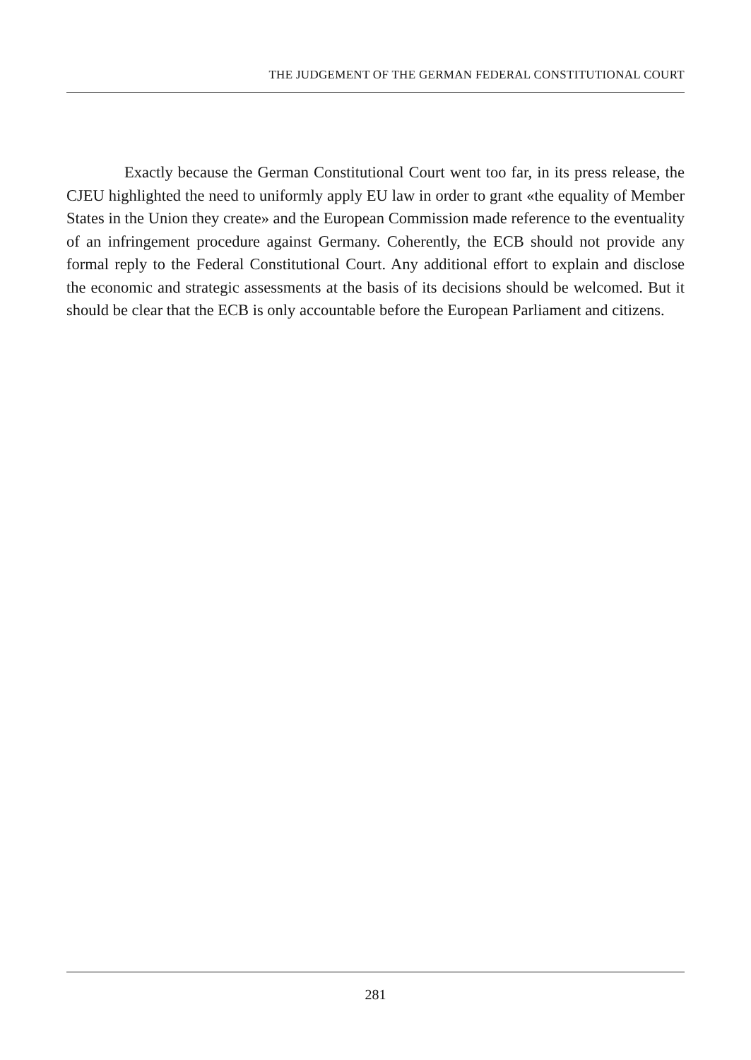THE JUDGEMENT OF THE GERMAN FEDERAL CONSTITUTIONAL COURT
Exactly because the German Constitutional Court went too far, in its press release, the CJEU highlighted the need to uniformly apply EU law in order to grant «the equality of Member States in the Union they create» and the European Commission made reference to the eventuality of an infringement procedure against Germany. Coherently, the ECB should not provide any formal reply to the Federal Constitutional Court. Any additional effort to explain and disclose the economic and strategic assessments at the basis of its decisions should be welcomed. But it should be clear that the ECB is only accountable before the European Parliament and citizens.
281